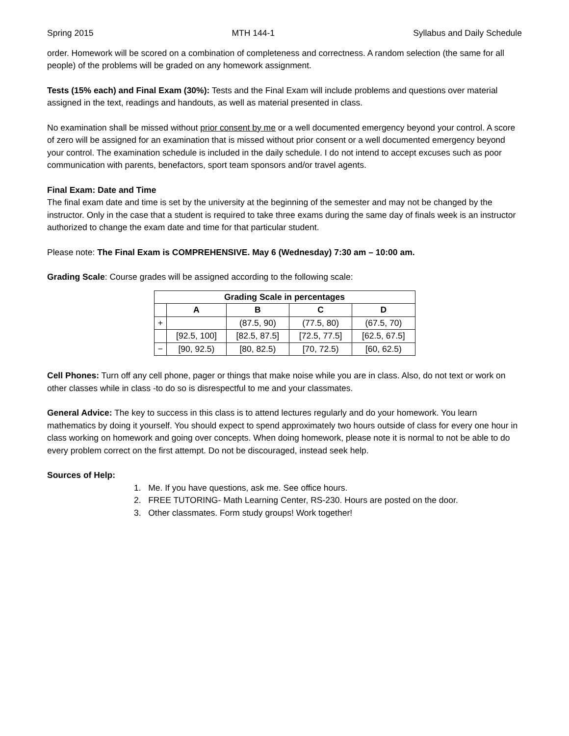Spring 2015 MTH 144-1 Syllabus and Daily Schedule
order. Homework will be scored on a combination of completeness and correctness. A random selection (the same for all people) of the problems will be graded on any homework assignment.
Tests (15% each) and Final Exam (30%): Tests and the Final Exam will include problems and questions over material assigned in the text, readings and handouts, as well as material presented in class.
No examination shall be missed without prior consent by me or a well documented emergency beyond your control. A score of zero will be assigned for an examination that is missed without prior consent or a well documented emergency beyond your control. The examination schedule is included in the daily schedule. I do not intend to accept excuses such as poor communication with parents, benefactors, sport team sponsors and/or travel agents.
Final Exam: Date and Time
The final exam date and time is set by the university at the beginning of the semester and may not be changed by the instructor. Only in the case that a student is required to take three exams during the same day of finals week is an instructor authorized to change the exam date and time for that particular student.
Please note: The Final Exam is COMPREHENSIVE. May 6 (Wednesday) 7:30 am – 10:00 am.
Grading Scale: Course grades will be assigned according to the following scale:
| Grading Scale in percentages | | | | |
| --- | --- | --- | --- | --- |
| | A | B | C | D |
| + | | (87.5, 90) | (77.5, 80) | (67.5, 70) |
| | [92.5, 100] | [82.5, 87.5] | [72.5, 77.5] | [62.5, 67.5] |
| − | [90, 92.5) | [80, 82.5) | [70, 72.5) | [60, 62.5) |
Cell Phones: Turn off any cell phone, pager or things that make noise while you are in class. Also, do not text or work on other classes while in class -to do so is disrespectful to me and your classmates.
General Advice: The key to success in this class is to attend lectures regularly and do your homework. You learn mathematics by doing it yourself. You should expect to spend approximately two hours outside of class for every one hour in class working on homework and going over concepts. When doing homework, please note it is normal to not be able to do every problem correct on the first attempt. Do not be discouraged, instead seek help.
Sources of Help:
1. Me. If you have questions, ask me. See office hours.
2. FREE TUTORING- Math Learning Center, RS-230. Hours are posted on the door.
3. Other classmates. Form study groups! Work together!